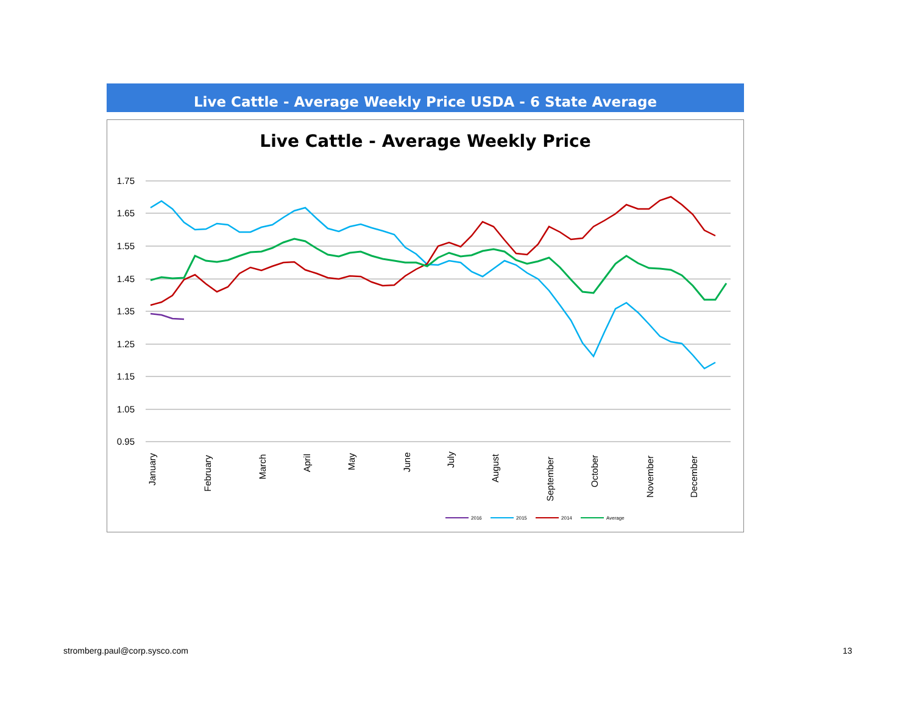Live Cattle - Average Weekly Price USDA - 6 State Average
Live Cattle - Average Weekly Price
1.75
1.65
1.55
1.45
1.35
1.25
1.15
1.05
0.95
January
February
March
April
May
June
July
August
September
October
November
December
2016
2015
2014
Average
stromberg.paul@corp.sysco.com 13